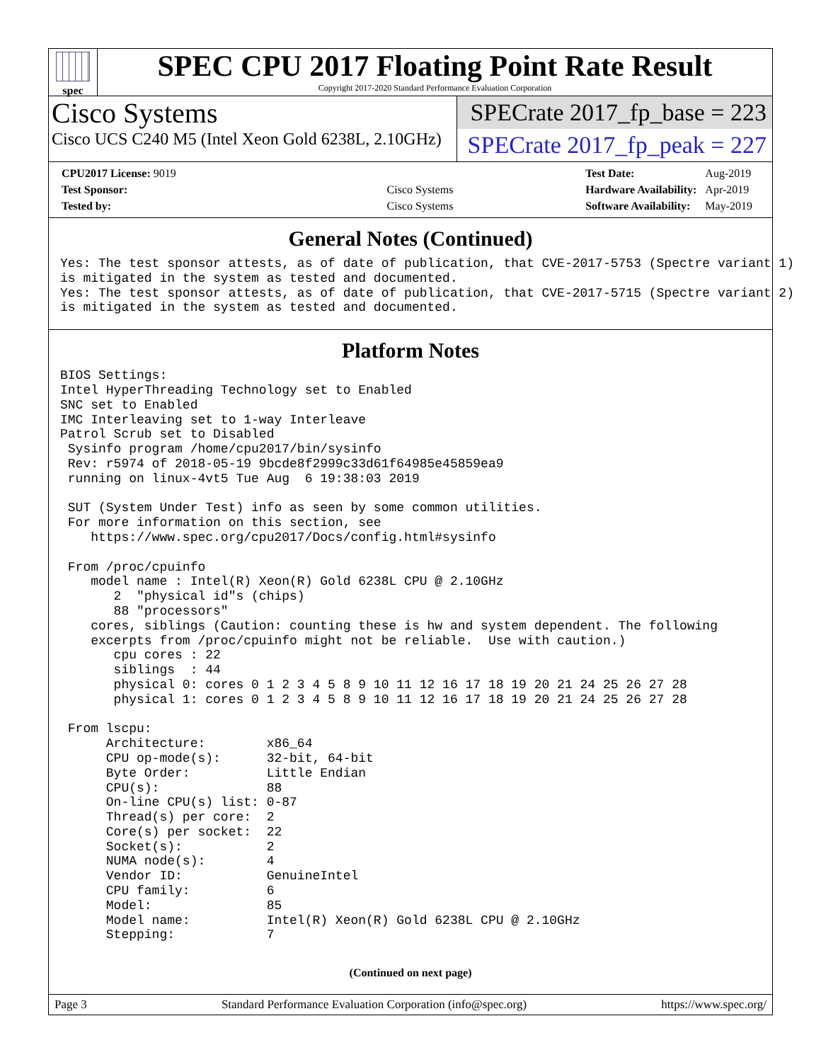spec
SPEC CPU 2017 Floating Point Rate Result
Copyright 2017-2020 Standard Performance Evaluation Corporation
Cisco Systems
Cisco UCS C240 M5 (Intel Xeon Gold 6238L, 2.10GHz)
SPECrate 2017_fp_base = 223
SPECrate 2017_fp_peak = 227
| CPU2017 License: 9019 | |
| Test Sponsor: | Cisco Systems |
| Tested by: | Cisco Systems |
| Test Date: | Aug-2019 |
| Hardware Availability: | Apr-2019 |
| Software Availability: | May-2019 |
General Notes (Continued)
Yes: The test sponsor attests, as of date of publication, that CVE-2017-5753 (Spectre variant 1)
is mitigated in the system as tested and documented.
Yes: The test sponsor attests, as of date of publication, that CVE-2017-5715 (Spectre variant 2)
is mitigated in the system as tested and documented.
Platform Notes
BIOS Settings:
Intel HyperThreading Technology set to Enabled
SNC set to Enabled
IMC Interleaving set to 1-way Interleave
Patrol Scrub set to Disabled
 Sysinfo program /home/cpu2017/bin/sysinfo
 Rev: r5974 of 2018-05-19 9bcde8f2999c33d61f64985e45859ea9
 running on linux-4vt5 Tue Aug  6 19:38:03 2019

 SUT (System Under Test) info as seen by some common utilities.
 For more information on this section, see
    https://www.spec.org/cpu2017/Docs/config.html#sysinfo

 From /proc/cpuinfo
    model name : Intel(R) Xeon(R) Gold 6238L CPU @ 2.10GHz
       2  "physical id"s (chips)
       88 "processors"
    cores, siblings (Caution: counting these is hw and system dependent. The following
    excerpts from /proc/cpuinfo might not be reliable.  Use with caution.)
       cpu cores : 22
       siblings  : 44
       physical 0: cores 0 1 2 3 4 5 8 9 10 11 12 16 17 18 19 20 21 24 25 26 27 28
       physical 1: cores 0 1 2 3 4 5 8 9 10 11 12 16 17 18 19 20 21 24 25 26 27 28

 From lscpu:
      Architecture:        x86_64
      CPU op-mode(s):      32-bit, 64-bit
      Byte Order:          Little Endian
      CPU(s):              88
      On-line CPU(s) list: 0-87
      Thread(s) per core:  2
      Core(s) per socket:  22
      Socket(s):           2
      NUMA node(s):        4
      Vendor ID:           GenuineIntel
      CPU family:          6
      Model:               85
      Model name:          Intel(R) Xeon(R) Gold 6238L CPU @ 2.10GHz
      Stepping:            7
(Continued on next page)
Page 3 Standard Performance Evaluation Corporation (info@spec.org) https://www.spec.org/